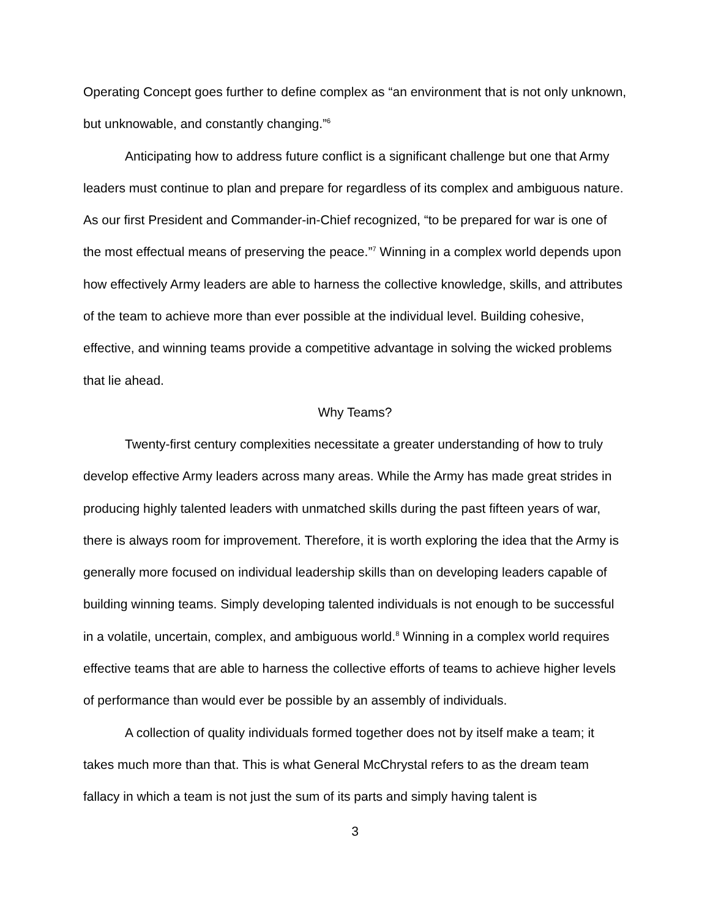Operating Concept goes further to define complex as “an environment that is not only unknown, but unknowable, and constantly changing.”<sup>6</sup>
Anticipating how to address future conflict is a significant challenge but one that Army leaders must continue to plan and prepare for regardless of its complex and ambiguous nature. As our first President and Commander-in-Chief recognized, “to be prepared for war is one of the most effectual means of preserving the peace.”<sup>7</sup> Winning in a complex world depends upon how effectively Army leaders are able to harness the collective knowledge, skills, and attributes of the team to achieve more than ever possible at the individual level. Building cohesive, effective, and winning teams provide a competitive advantage in solving the wicked problems that lie ahead.
Why Teams?
Twenty-first century complexities necessitate a greater understanding of how to truly develop effective Army leaders across many areas. While the Army has made great strides in producing highly talented leaders with unmatched skills during the past fifteen years of war, there is always room for improvement. Therefore, it is worth exploring the idea that the Army is generally more focused on individual leadership skills than on developing leaders capable of building winning teams. Simply developing talented individuals is not enough to be successful in a volatile, uncertain, complex, and ambiguous world.<sup>8</sup> Winning in a complex world requires effective teams that are able to harness the collective efforts of teams to achieve higher levels of performance than would ever be possible by an assembly of individuals.
A collection of quality individuals formed together does not by itself make a team; it takes much more than that. This is what General McChrystal refers to as the dream team fallacy in which a team is not just the sum of its parts and simply having talent is
3